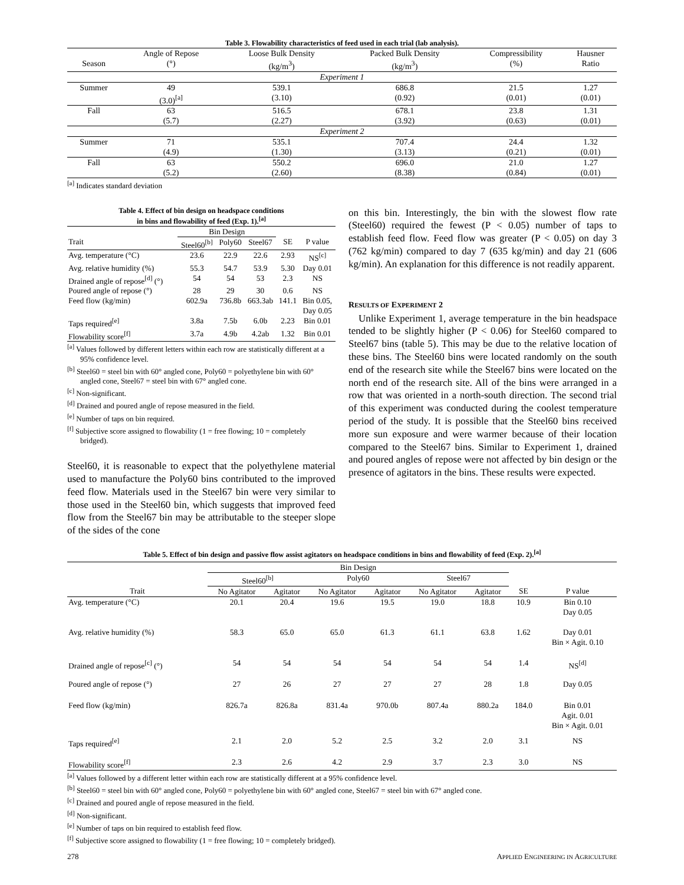Table 3. Flowability characteristics of feed used in each trial (lab analysis).
| | Angle of Repose | Loose Bulk Density | Packed Bulk Density | Compressibility | Hausner |
| --- | --- | --- | --- | --- | --- |
| Season | (°) | (kg/m<sup>3</sup>) | (kg/m<sup>3</sup>) | (%) | Ratio |
| Experiment 1 | | | | | |
| Summer | 49 | 539.1 | 686.8 | 21.5 | 1.27 |
| | (3.0)<sup>[a]</sup> | (3.10) | (0.92) | (0.01) | (0.01) |
| Fall | 63 | 516.5 | 678.1 | 23.8 | 1.31 |
| | (5.7) | (2.27) | (3.92) | (0.63) | (0.01) |
| Experiment 2 | | | | | |
| Summer | 71 | 535.1 | 707.4 | 24.4 | 1.32 |
| | (4.9) | (1.30) | (3.13) | (0.21) | (0.01) |
| Fall | 63 | 550.2 | 696.0 | 21.0 | 1.27 |
| | (5.2) | (2.60) | (8.38) | (0.84) | (0.01) |
<sup>[a]</sup> Indicates standard deviation
Table 4. Effect of bin design on headspace conditions
in bins and flowability of feed (Exp. 1).<sup>[a]</sup>
| | Bin Design | | | | |
| Trait | Steel60<sup>[b]</sup> | Poly60 | Steel67 | SE | P value |
| Avg. temperature (°C) | 23.6 | 22.9 | 22.6 | 2.93 | NS<sup>[c]</sup> |
| Avg. relative humidity (%) | 55.3 | 54.7 | 53.9 | 5.30 | Day 0.01 |
| Drained angle of repose<sup>[d]</sup> (°) | 54 | 54 | 53 | 2.3 | NS |
| Poured angle of repose (°) | 28 | 29 | 30 | 0.6 | NS |
| Feed flow (kg/min) | 602.9a | 736.8b | 663.3ab | 141.1 | Bin 0.05, Day 0.05 |
| Taps required<sup>[e]</sup> | 3.8a | 7.5b | 6.0b | 2.23 | Bin 0.01 |
| Flowability score<sup>[f]</sup> | 3.7a | 4.9b | 4.2ab | 1.32 | Bin 0.01 |
<sup>[a]</sup> Values followed by different letters within each row are statistically different at a 95% confidence level.
<sup>[b]</sup> Steel60 = steel bin with 60° angled cone, Poly60 = polyethylene bin with 60° angled cone, Steel67 = steel bin with 67° angled cone.
<sup>[c]</sup> Non-significant.
<sup>[d]</sup> Drained and poured angle of repose measured in the field.
<sup>[e]</sup> Number of taps on bin required.
<sup>[f]</sup> Subjective score assigned to flowability (1 = free flowing; 10 = completely bridged).
Steel60, it is reasonable to expect that the polyethylene material used to manufacture the Poly60 bins contributed to the improved feed flow. Materials used in the Steel67 bin were very similar to those used in the Steel60 bin, which suggests that improved feed flow from the Steel67 bin may be attributable to the steeper slope of the sides of the cone
on this bin. Interestingly, the bin with the slowest flow rate (Steel60) required the fewest (P < 0.05) number of taps to establish feed flow. Feed flow was greater (P < 0.05) on day 3 (762 kg/min) compared to day 7 (635 kg/min) and day 21 (606 kg/min). An explanation for this difference is not readily apparent.
RESULTS OF EXPERIMENT 2
 Unlike Experiment 1, average temperature in the bin headspace tended to be slightly higher (P < 0.06) for Steel60 compared to Steel67 bins (table 5). This may be due to the relative location of these bins. The Steel60 bins were located randomly on the south end of the research site while the Steel67 bins were located on the north end of the research site. All of the bins were arranged in a row that was oriented in a north-south direction. The second trial of this experiment was conducted during the coolest temperature period of the study. It is possible that the Steel60 bins received more sun exposure and were warmer because of their location compared to the Steel67 bins. Similar to Experiment 1, drained and poured angles of repose were not affected by bin design or the presence of agitators in the bins. These results were expected.
Table 5. Effect of bin design and passive flow assist agitators on headspace conditions in bins and flowability of feed (Exp. 2).<sup>[a]</sup>
| | Bin Design | | | | | | | |
| | Steel60<sup>[b]</sup> | | Poly60 | | Steel67 | | | |
| Trait | No Agitator | Agitator | No Agitator | Agitator | No Agitator | Agitator | SE | P value |
| Avg. temperature (°C) | 20.1 | 20.4 | 19.6 | 19.5 | 19.0 | 18.8 | 10.9 | Bin 0.10 Day 0.05 |
| Avg. relative humidity (%) | 58.3 | 65.0 | 65.0 | 61.3 | 61.1 | 63.8 | 1.62 | Day 0.01 Bin × Agit. 0.10 |
| Drained angle of repose<sup>[c]</sup> (°) | 54 | 54 | 54 | 54 | 54 | 54 | 1.4 | NS<sup>[d]</sup> |
| Poured angle of repose (°) | 27 | 26 | 27 | 27 | 27 | 28 | 1.8 | Day 0.05 |
| Feed flow (kg/min) | 826.7a | 826.8a | 831.4a | 970.0b | 807.4a | 880.2a | 184.0 | Bin 0.01 Agit. 0.01 Bin × Agit. 0.01 |
| Taps required<sup>[e]</sup> | 2.1 | 2.0 | 5.2 | 2.5 | 3.2 | 2.0 | 3.1 | NS |
| Flowability score<sup>[f]</sup> | 2.3 | 2.6 | 4.2 | 2.9 | 3.7 | 2.3 | 3.0 | NS |
<sup>[a]</sup> Values followed by a different letter within each row are statistically different at a 95% confidence level.
<sup>[b]</sup> Steel60 = steel bin with 60° angled cone, Poly60 = polyethylene bin with 60° angled cone, Steel67 = steel bin with 67° angled cone.
<sup>[c]</sup> Drained and poured angle of repose measured in the field.
<sup>[d]</sup> Non-significant.
<sup>[e]</sup> Number of taps on bin required to establish feed flow.
<sup>[f]</sup> Subjective score assigned to flowability (1 = free flowing; 10 = completely bridged).
278 APPLIED ENGINEERING IN AGRICULTURE